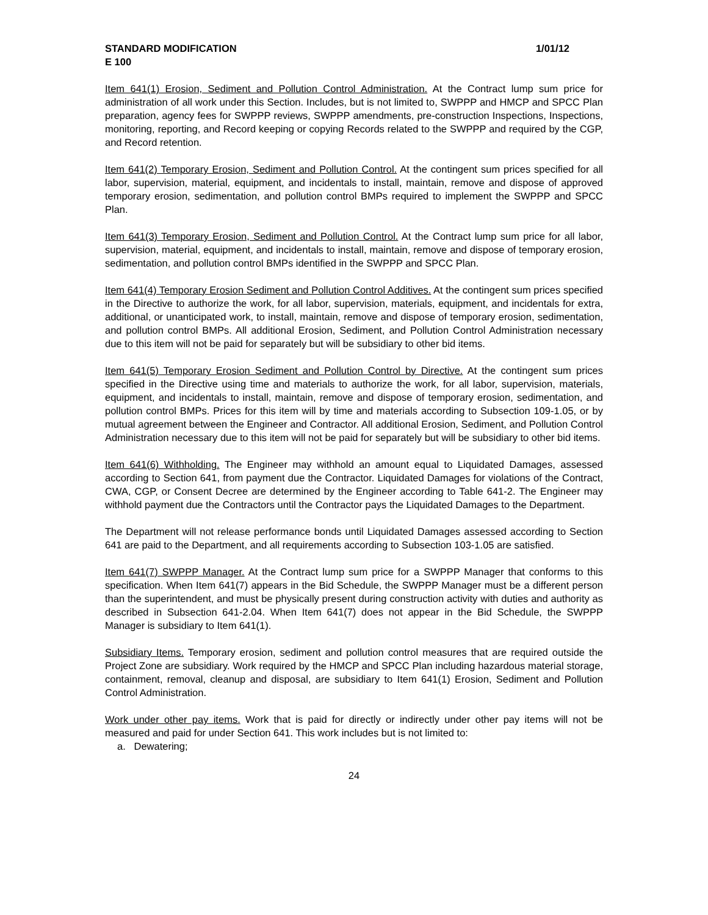STANDARD MODIFICATION 1/01/12
E 100
Item 641(1) Erosion, Sediment and Pollution Control Administration. At the Contract lump sum price for administration of all work under this Section. Includes, but is not limited to, SWPPP and HMCP and SPCC Plan preparation, agency fees for SWPPP reviews, SWPPP amendments, pre-construction Inspections, Inspections, monitoring, reporting, and Record keeping or copying Records related to the SWPPP and required by the CGP, and Record retention.
Item 641(2) Temporary Erosion, Sediment and Pollution Control. At the contingent sum prices specified for all labor, supervision, material, equipment, and incidentals to install, maintain, remove and dispose of approved temporary erosion, sedimentation, and pollution control BMPs required to implement the SWPPP and SPCC Plan.
Item 641(3) Temporary Erosion, Sediment and Pollution Control. At the Contract lump sum price for all labor, supervision, material, equipment, and incidentals to install, maintain, remove and dispose of temporary erosion, sedimentation, and pollution control BMPs identified in the SWPPP and SPCC Plan.
Item 641(4) Temporary Erosion Sediment and Pollution Control Additives. At the contingent sum prices specified in the Directive to authorize the work, for all labor, supervision, materials, equipment, and incidentals for extra, additional, or unanticipated work, to install, maintain, remove and dispose of temporary erosion, sedimentation, and pollution control BMPs. All additional Erosion, Sediment, and Pollution Control Administration necessary due to this item will not be paid for separately but will be subsidiary to other bid items.
Item 641(5) Temporary Erosion Sediment and Pollution Control by Directive. At the contingent sum prices specified in the Directive using time and materials to authorize the work, for all labor, supervision, materials, equipment, and incidentals to install, maintain, remove and dispose of temporary erosion, sedimentation, and pollution control BMPs. Prices for this item will by time and materials according to Subsection 109-1.05, or by mutual agreement between the Engineer and Contractor. All additional Erosion, Sediment, and Pollution Control Administration necessary due to this item will not be paid for separately but will be subsidiary to other bid items.
Item 641(6) Withholding. The Engineer may withhold an amount equal to Liquidated Damages, assessed according to Section 641, from payment due the Contractor. Liquidated Damages for violations of the Contract, CWA, CGP, or Consent Decree are determined by the Engineer according to Table 641-2. The Engineer may withhold payment due the Contractors until the Contractor pays the Liquidated Damages to the Department.
The Department will not release performance bonds until Liquidated Damages assessed according to Section 641 are paid to the Department, and all requirements according to Subsection 103-1.05 are satisfied.
Item 641(7) SWPPP Manager. At the Contract lump sum price for a SWPPP Manager that conforms to this specification. When Item 641(7) appears in the Bid Schedule, the SWPPP Manager must be a different person than the superintendent, and must be physically present during construction activity with duties and authority as described in Subsection 641-2.04. When Item 641(7) does not appear in the Bid Schedule, the SWPPP Manager is subsidiary to Item 641(1).
Subsidiary Items. Temporary erosion, sediment and pollution control measures that are required outside the Project Zone are subsidiary. Work required by the HMCP and SPCC Plan including hazardous material storage, containment, removal, cleanup and disposal, are subsidiary to Item 641(1) Erosion, Sediment and Pollution Control Administration.
Work under other pay items. Work that is paid for directly or indirectly under other pay items will not be measured and paid for under Section 641. This work includes but is not limited to:
a. Dewatering;
24